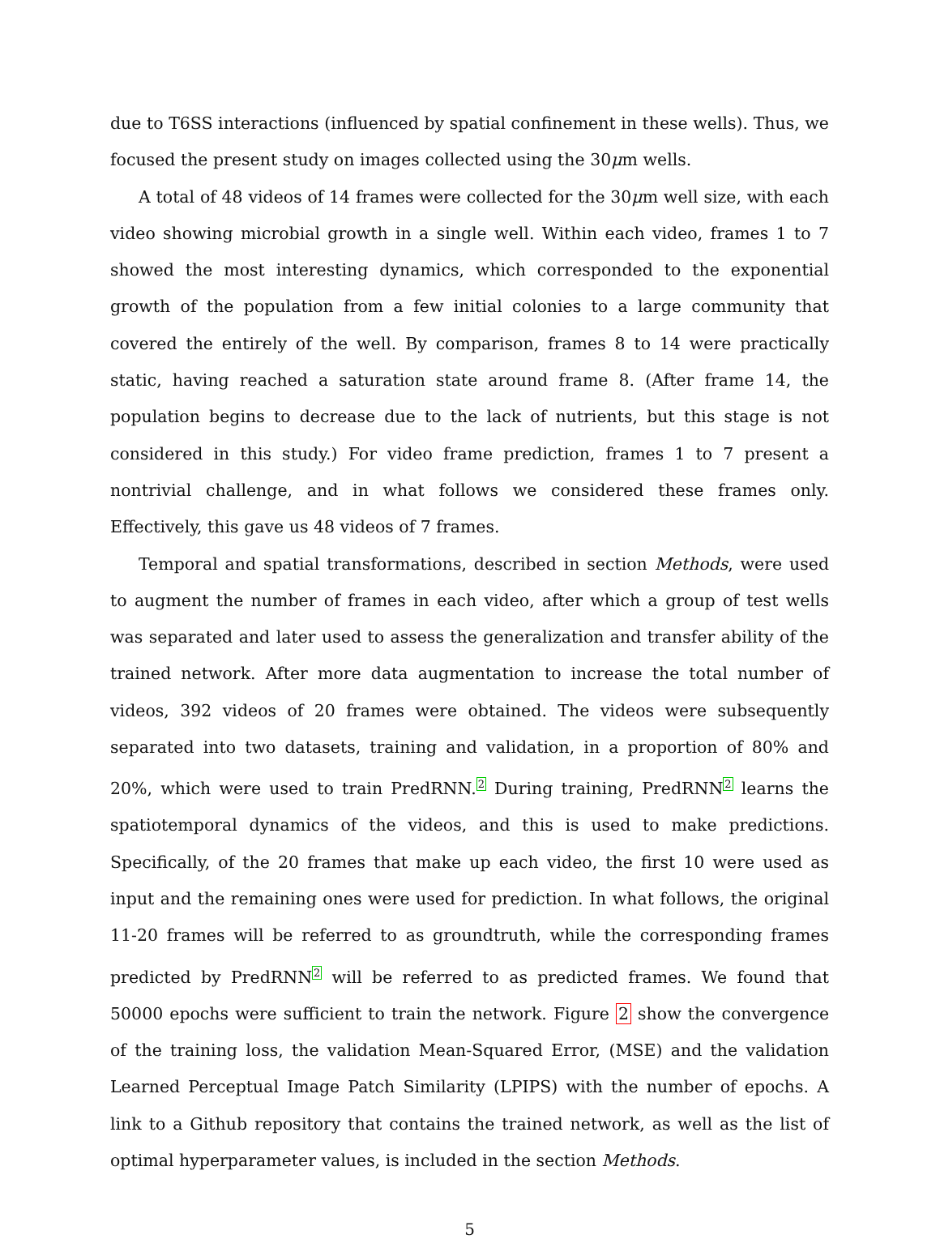due to T6SS interactions (influenced by spatial confinement in these wells). Thus, we focused the present study on images collected using the 30μm wells.
A total of 48 videos of 14 frames were collected for the 30μm well size, with each video showing microbial growth in a single well. Within each video, frames 1 to 7 showed the most interesting dynamics, which corresponded to the exponential growth of the population from a few initial colonies to a large community that covered the entirely of the well. By comparison, frames 8 to 14 were practically static, having reached a saturation state around frame 8. (After frame 14, the population begins to decrease due to the lack of nutrients, but this stage is not considered in this study.) For video frame prediction, frames 1 to 7 present a nontrivial challenge, and in what follows we considered these frames only. Effectively, this gave us 48 videos of 7 frames.
Temporal and spatial transformations, described in section Methods, were used to augment the number of frames in each video, after which a group of test wells was separated and later used to assess the generalization and transfer ability of the trained network. After more data augmentation to increase the total number of videos, 392 videos of 20 frames were obtained. The videos were subsequently separated into two datasets, training and validation, in a proportion of 80% and 20%, which were used to train PredRNN.<sup>2</sup> During training, PredRNN<sup>2</sup> learns the spatiotemporal dynamics of the videos, and this is used to make predictions. Specifically, of the 20 frames that make up each video, the first 10 were used as input and the remaining ones were used for prediction. In what follows, the original 11-20 frames will be referred to as groundtruth, while the corresponding frames predicted by PredRNN<sup>2</sup> will be referred to as predicted frames. We found that 50000 epochs were sufficient to train the network. Figure 2 show the convergence of the training loss, the validation Mean-Squared Error, (MSE) and the validation Learned Perceptual Image Patch Similarity (LPIPS) with the number of epochs. A link to a Github repository that contains the trained network, as well as the list of optimal hyperparameter values, is included in the section Methods.
5